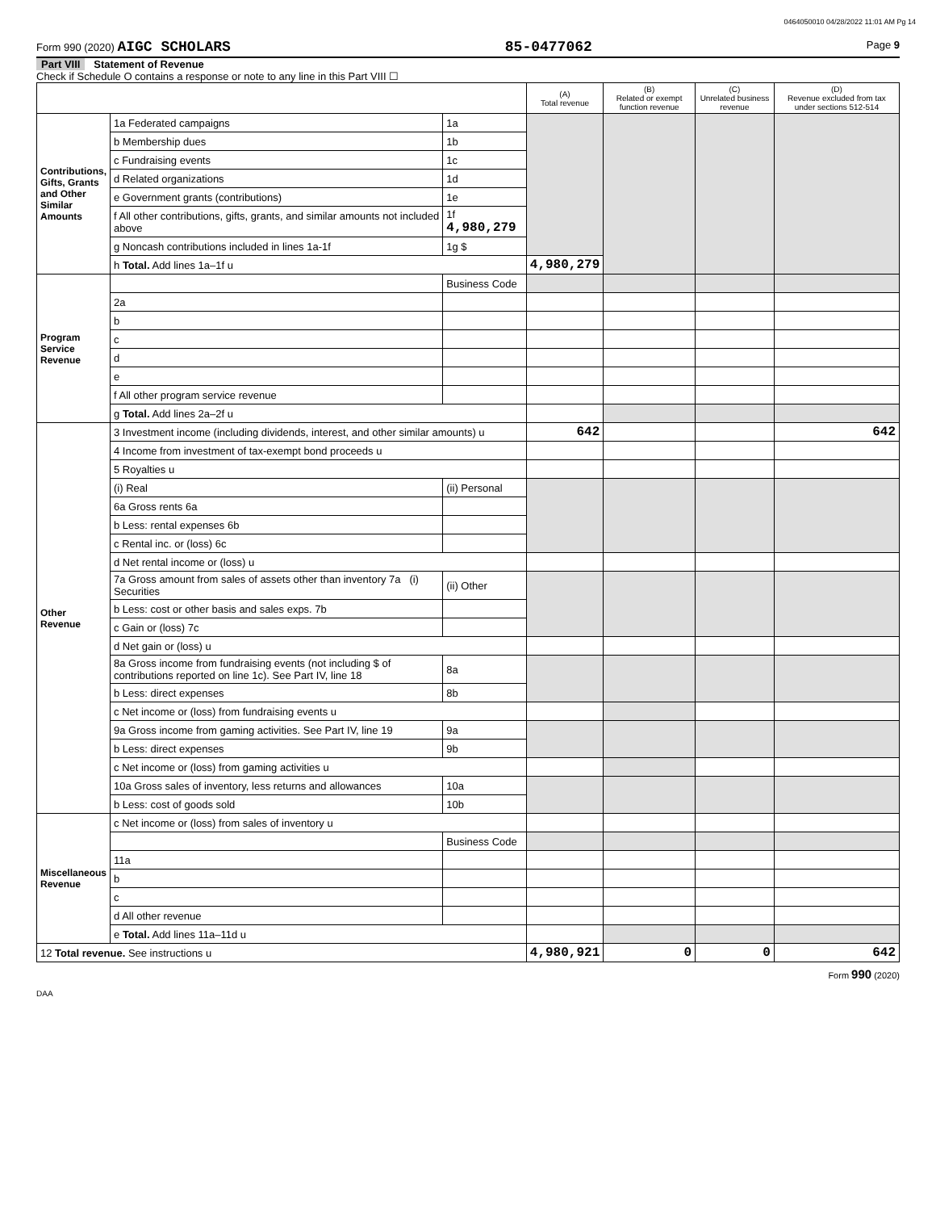0464050010 04/28/2022 11:01 AM Pg 14
Form 990 (2020) AIGC SCHOLARS 85-0477062 Page 9
Part VIII Statement of Revenue
Check if Schedule O contains a response or note to any line in this Part VIII ☐
| | | | (A) Total revenue | (B) Related or exempt function revenue | (C) Unrelated business revenue | (D) Revenue excluded from tax under sections 512-514 |
| --- | --- | --- | --- | --- | --- | --- |
| Contributions, Gifts, Grants and Other Similar Amounts | 1a Federated campaigns | 1a | | | | |
| | b Membership dues | 1b | | | | |
| | c Fundraising events | 1c | | | | |
| | d Related organizations | 1d | | | | |
| | e Government grants (contributions) | 1e | | | | |
| | f All other contributions, gifts, grants, and similar amounts not included above | 1f 4,980,279 | | | | |
| | g Noncash contributions included in lines 1a-1f | 1g $ | | | | |
| | h Total. Add lines 1a–1f u | | 4,980,279 | | | |
| Program Service Revenue | | Business Code | | | | |
| | 2a | | | | | |
| | b | | | | | |
| | c | | | | | |
| | d | | | | | |
| | e | | | | | |
| | f All other program service revenue | | | | | |
| | g Total. Add lines 2a–2f u | | | | | |
| Other Revenue | 3 Investment income (including dividends, interest, and other similar amounts) u | | 642 | | | 642 |
| | 4 Income from investment of tax-exempt bond proceeds u | | | | | |
| | 5 Royalties u | | | | | |
| | (i) Real | (ii) Personal | | | | |
| | 6a Gross rents 6a | | | | | |
| | b Less: rental expenses 6b | | | | | |
| | c Rental inc. or (loss) 6c | | | | | |
| | d Net rental income or (loss) u | | | | | |
| | 7a Gross amount from sales of assets other than inventory 7a (i) Securities | (ii) Other | | | | |
| | b Less: cost or other basis and sales exps. 7b | | | | | |
| | c Gain or (loss) 7c | | | | | |
| | d Net gain or (loss) u | | | | | |
| | 8a Gross income from fundraising events (not including $ of contributions reported on line 1c). See Part IV, line 18 | 8a | | | | |
| | b Less: direct expenses | 8b | | | | |
| | c Net income or (loss) from fundraising events u | | | | | |
| | 9a Gross income from gaming activities. See Part IV, line 19 | 9a | | | | |
| | b Less: direct expenses | 9b | | | | |
| | c Net income or (loss) from gaming activities u | | | | | |
| | 10a Gross sales of inventory, less returns and allowances | 10a | | | | |
| | b Less: cost of goods sold | 10b | | | | |
| Miscellaneous Revenue | c Net income or (loss) from sales of inventory u | | | | | |
| | | Business Code | | | | |
| | 11a | | | | | |
| | b | | | | | |
| | c | | | | | |
| | d All other revenue | | | | | |
| | e Total. Add lines 11a–11d u | | | | | |
| 12 Total revenue. See instructions u | | | 4,980,921 | 0 | 0 | 642 |
Form 990 (2020)
DAA